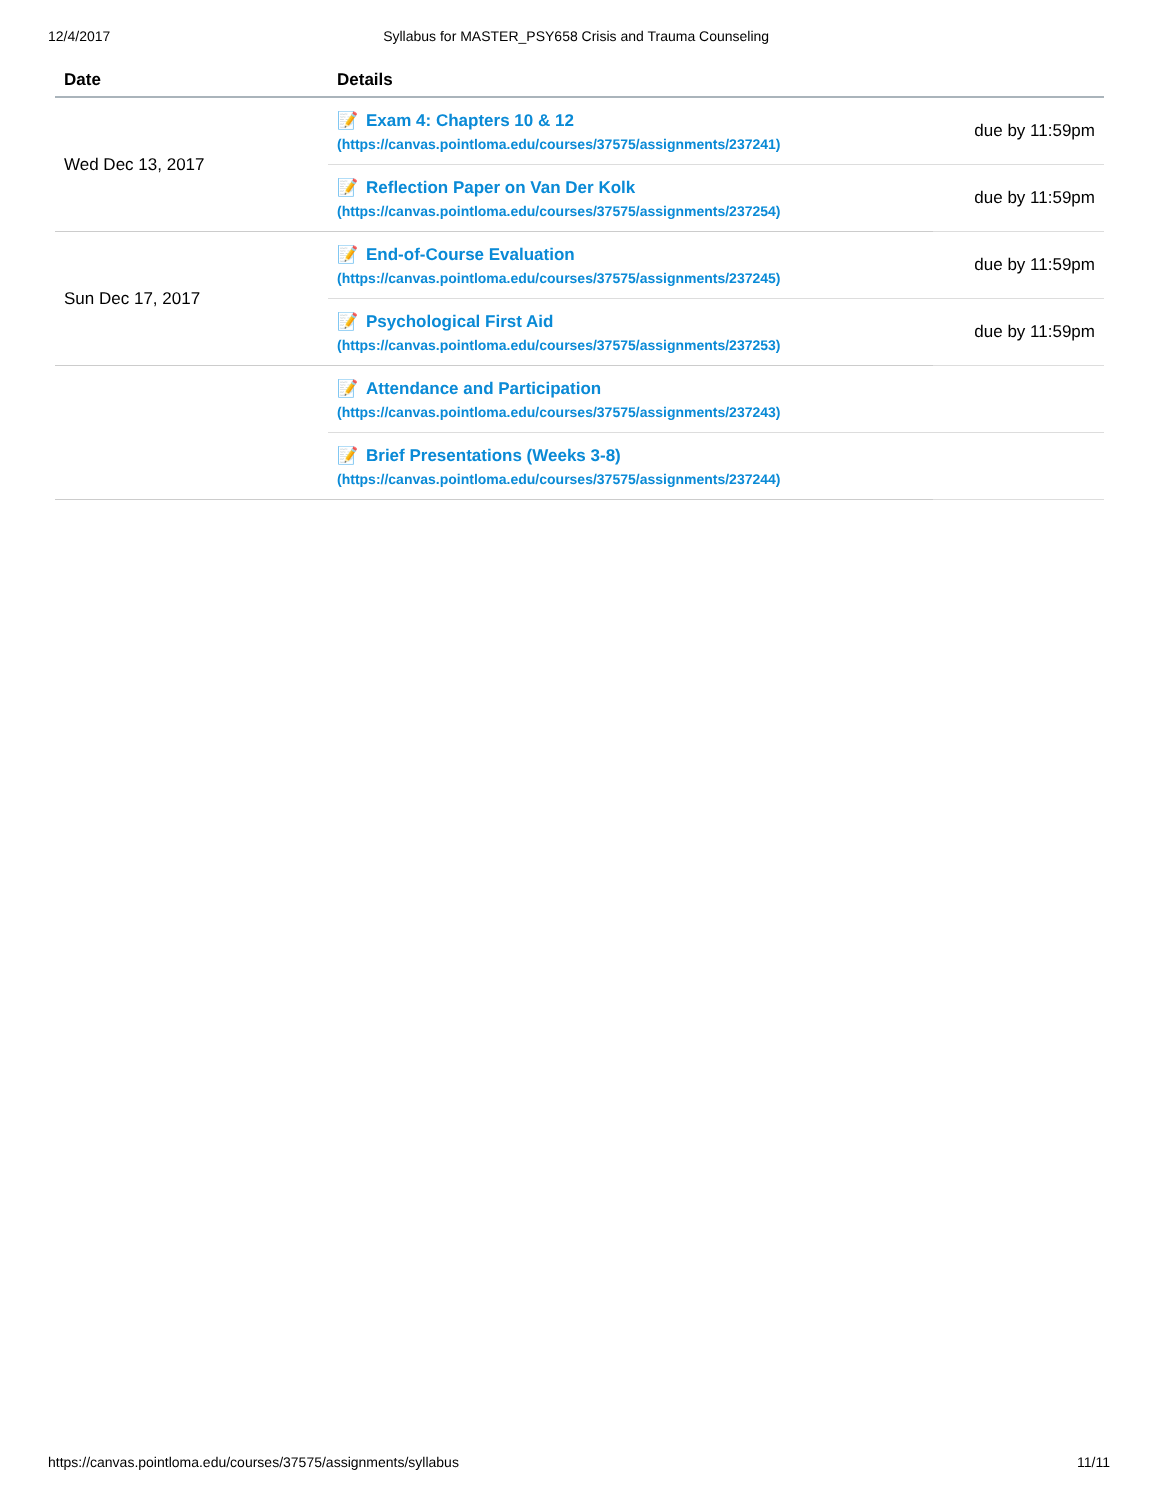12/4/2017 Syllabus for MASTER_PSY658 Crisis and Trauma Counseling
| Date | Details | |
| --- | --- | --- |
| Wed Dec 13, 2017 | 📝 Exam 4: Chapters 10 & 12 (https://canvas.pointloma.edu/courses/37575/assignments/237241) | due by 11:59pm |
| | 📝 Reflection Paper on Van Der Kolk (https://canvas.pointloma.edu/courses/37575/assignments/237254) | due by 11:59pm |
| Sun Dec 17, 2017 | 📝 End-of-Course Evaluation (https://canvas.pointloma.edu/courses/37575/assignments/237245) | due by 11:59pm |
| | 📝 Psychological First Aid (https://canvas.pointloma.edu/courses/37575/assignments/237253) | due by 11:59pm |
| | 📝 Attendance and Participation (https://canvas.pointloma.edu/courses/37575/assignments/237243) | |
| | 📝 Brief Presentations (Weeks 3-8) (https://canvas.pointloma.edu/courses/37575/assignments/237244) | |
https://canvas.pointloma.edu/courses/37575/assignments/syllabus 11/11